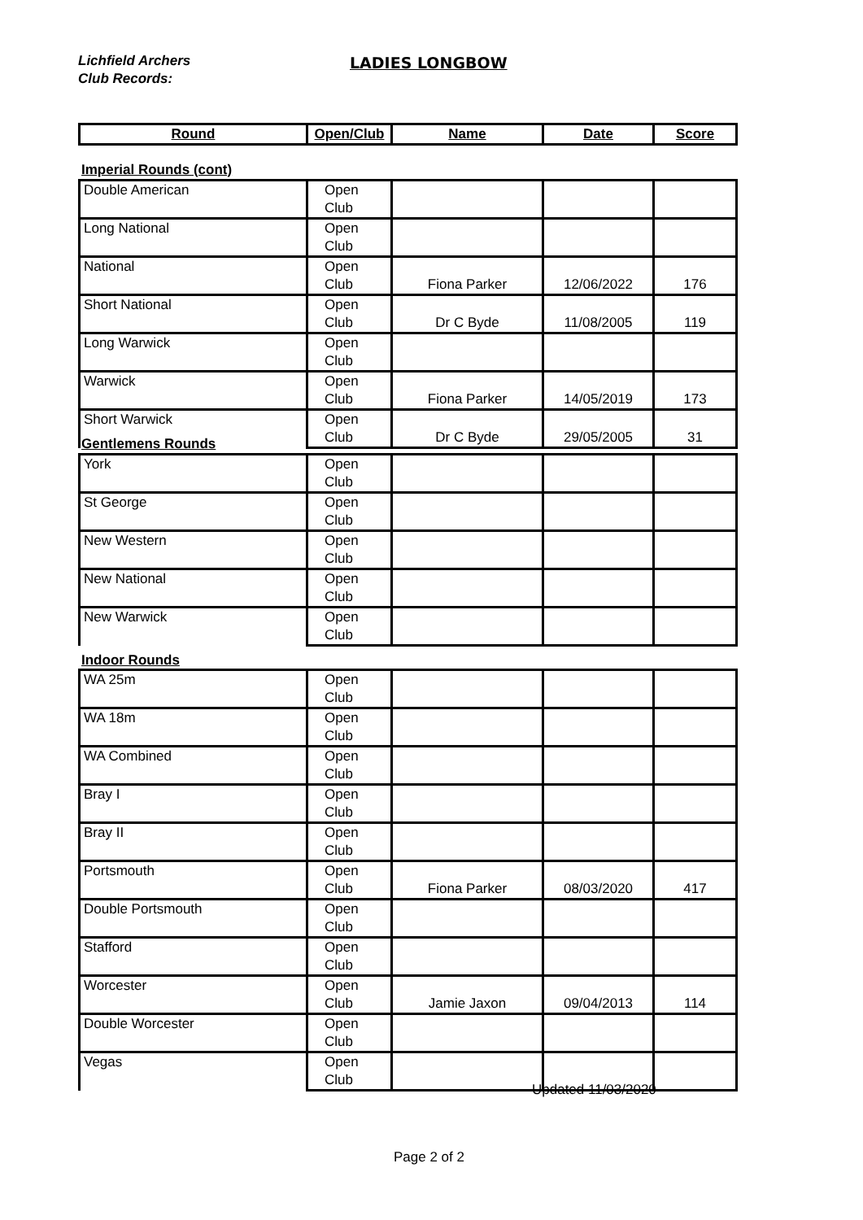Lichfield Archers
Club Records:
LADIES LONGBOW
| Round | Open/Club | Name | Date | Score |
| --- | --- | --- | --- | --- |
Imperial Rounds (cont)
| Double American | Open | | | |
| | Club | | | |
| Long National | Open | | | |
| | Club | | | |
| National | Open | | | |
| | Club | Fiona Parker | 12/06/2022 | 176 |
| Short National | Open | | | |
| | Club | Dr C Byde | 11/08/2005 | 119 |
| Long Warwick | Open | | | |
| | Club | | | |
| Warwick | Open | | | |
| | Club | Fiona Parker | 14/05/2019 | 173 |
| Short Warwick | Open | | | |
| | Club | Dr C Byde | 29/05/2005 | 31 |
Gentlemens Rounds
| York | Open | | | |
| | Club | | | |
| St George | Open | | | |
| | Club | | | |
| New Western | Open | | | |
| | Club | | | |
| New National | Open | | | |
| | Club | | | |
| New Warwick | Open | | | |
| | Club | | | |
Indoor Rounds
| WA 25m | Open | | | |
| | Club | | | |
| WA 18m | Open | | | |
| | Club | | | |
| WA Combined | Open | | | |
| | Club | | | |
| Bray I | Open | | | |
| | Club | | | |
| Bray II | Open | | | |
| | Club | | | |
| Portsmouth | Open | | | |
| | Club | Fiona Parker | 08/03/2020 | 417 |
| Double Portsmouth | Open | | | |
| | Club | | | |
| Stafford | Open | | | |
| | Club | | | |
| Worcester | Open | | | |
| | Club | Jamie Jaxon | 09/04/2013 | 114 |
| Double Worcester | Open | | | |
| | Club | | | |
| Vegas | Open | | | |
| | Club | | | |
Updated 11/03/2020
Page 2 of 2